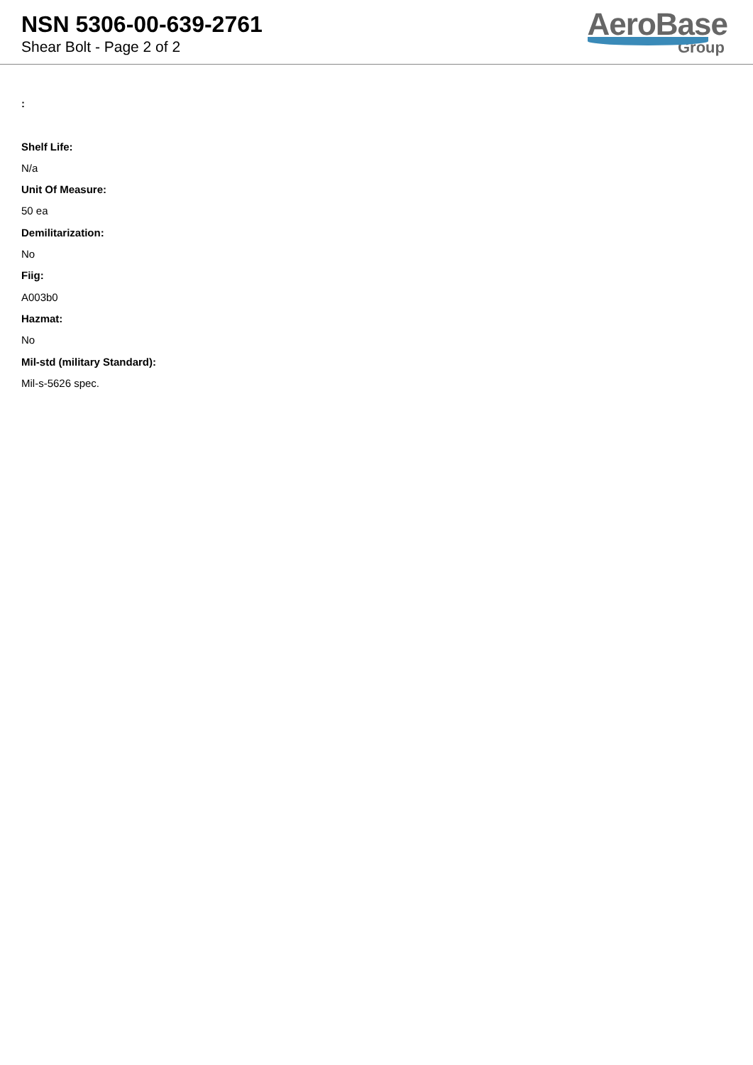NSN 5306-00-639-2761
Shear Bolt - Page 2 of 2
AeroBase
Group
:
Shelf Life:
N/a
Unit Of Measure:
50 ea
Demilitarization:
No
Fiig:
A003b0
Hazmat:
No
Mil-std (military Standard):
Mil-s-5626 spec.